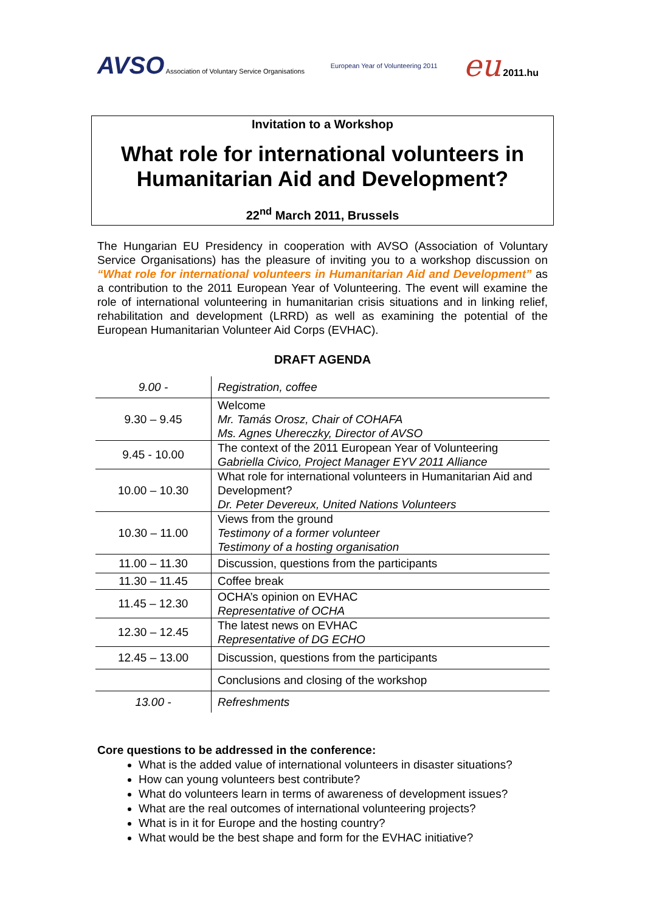AVSO Association of Voluntary Service Organisations
European Year of Volunteering 2011
eu 2011.hu
Invitation to a Workshop
What role for international volunteers in Humanitarian Aid and Development?
22<sup>nd</sup> March 2011, Brussels
The Hungarian EU Presidency in cooperation with AVSO (Association of Voluntary Service Organisations) has the pleasure of inviting you to a workshop discussion on “What role for international volunteers in Humanitarian Aid and Development” as a contribution to the 2011 European Year of Volunteering. The event will examine the role of international volunteering in humanitarian crisis situations and in linking relief, rehabilitation and development (LRRD) as well as examining the potential of the European Humanitarian Volunteer Aid Corps (EVHAC).
DRAFT AGENDA
| 9.00 - | Registration, coffee |
| 9.30 – 9.45 | Welcome Mr. Tamás Orosz, Chair of COHAFA Ms. Agnes Uhereczky, Director of AVSO |
| 9.45 - 10.00 | The context of the 2011 European Year of Volunteering Gabriella Civico, Project Manager EYV 2011 Alliance |
| 10.00 – 10.30 | What role for international volunteers in Humanitarian Aid and Development? Dr. Peter Devereux, United Nations Volunteers |
| 10.30 – 11.00 | Views from the ground Testimony of a former volunteer Testimony of a hosting organisation |
| 11.00 – 11.30 | Discussion, questions from the participants |
| 11.30 – 11.45 | Coffee break |
| 11.45 – 12.30 | OCHA’s opinion on EVHAC Representative of OCHA |
| 12.30 – 12.45 | The latest news on EVHAC Representative of DG ECHO |
| 12.45 – 13.00 | Discussion, questions from the participants |
| | Conclusions and closing of the workshop |
| 13.00 - | Refreshments |
Core questions to be addressed in the conference:
What is the added value of international volunteers in disaster situations?
How can young volunteers best contribute?
What do volunteers learn in terms of awareness of development issues?
What are the real outcomes of international volunteering projects?
What is in it for Europe and the hosting country?
What would be the best shape and form for the EVHAC initiative?